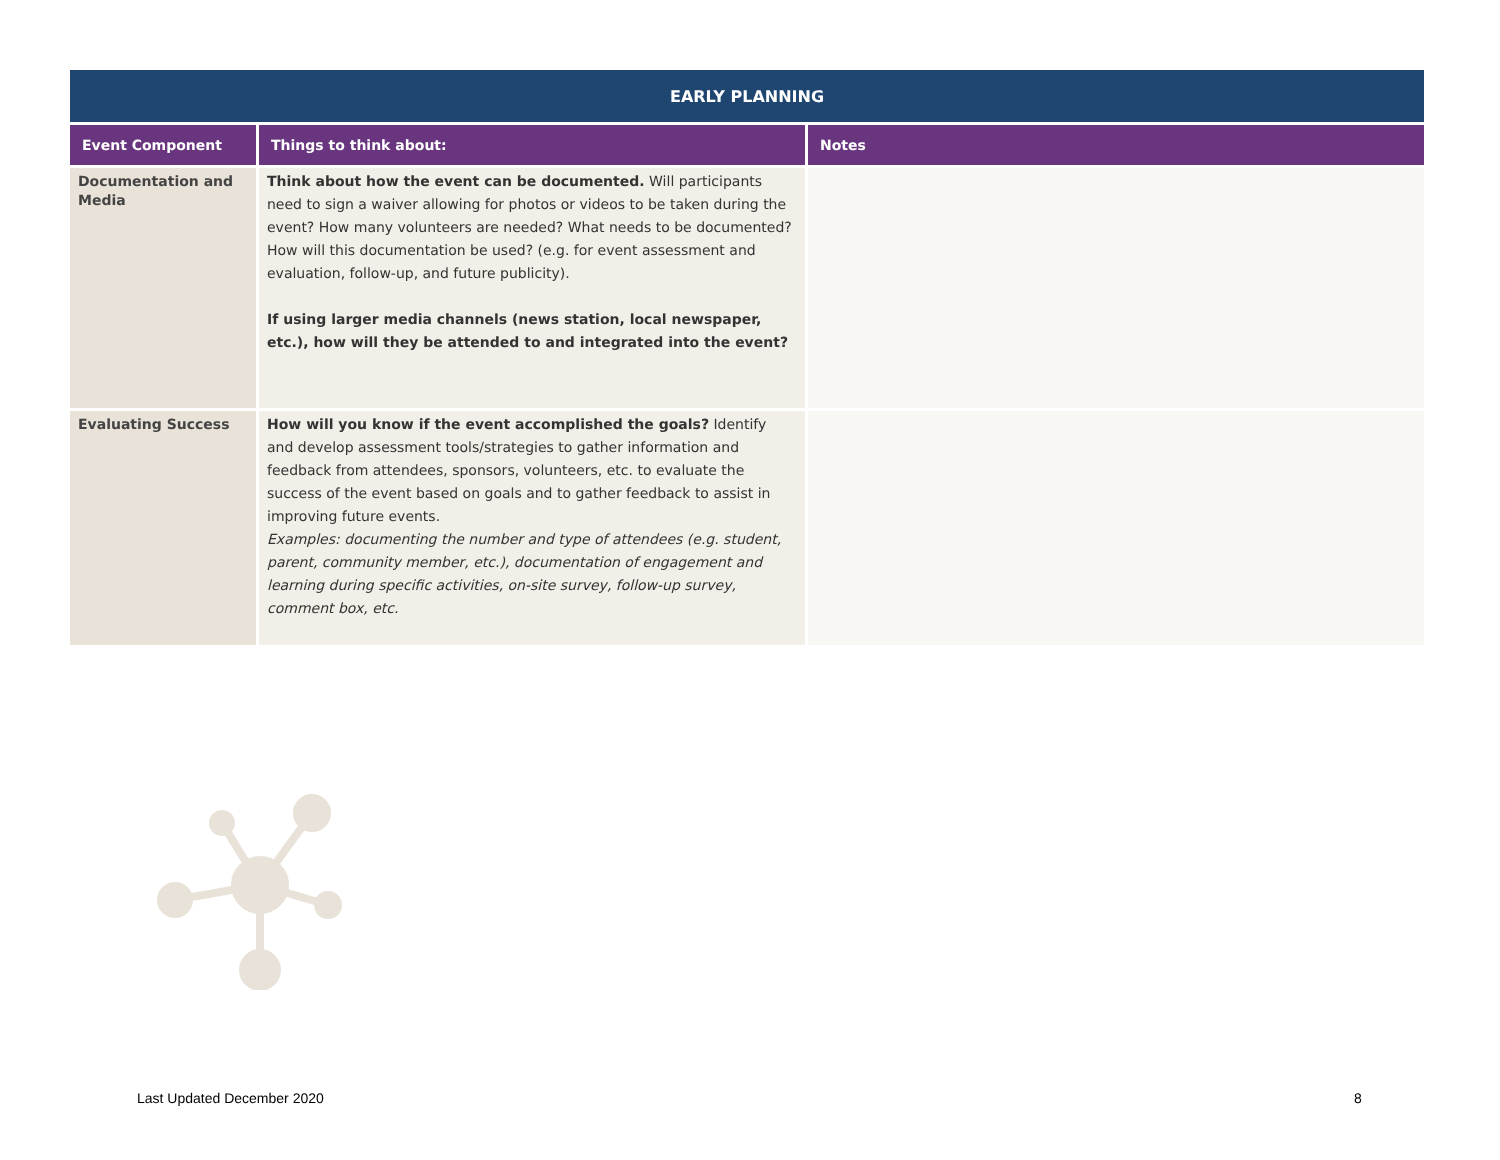| EARLY PLANNING | | |
| --- | --- | --- |
| Event Component | Things to think about: | Notes |
| Documentation and Media | Think about how the event can be documented. Will participants need to sign a waiver allowing for photos or videos to be taken during the event? How many volunteers are needed? What needs to be documented? How will this documentation be used? (e.g. for event assessment and evaluation, follow-up, and future publicity). If using larger media channels (news station, local newspaper, etc.), how will they be attended to and integrated into the event? | |
| Evaluating Success | How will you know if the event accomplished the goals? Identify and develop assessment tools/strategies to gather information and feedback from attendees, sponsors, volunteers, etc. to evaluate the success of the event based on goals and to gather feedback to assist in improving future events. Examples: documenting the number and type of attendees (e.g. student, parent, community member, etc.), documentation of engagement and learning during specific activities, on-site survey, follow-up survey, comment box, etc. | |
Last Updated December 2020 8